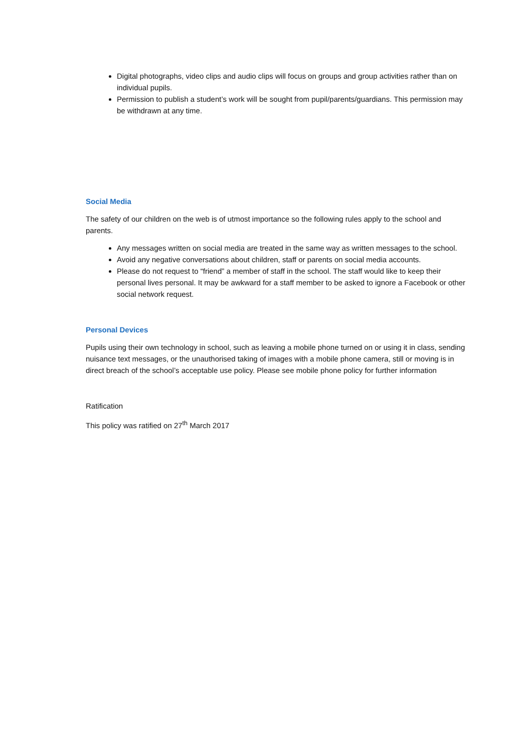Digital photographs, video clips and audio clips will focus on groups and group activities rather than on individual pupils.
Permission to publish a student’s work will be sought from pupil/parents/guardians. This permission may be withdrawn at any time.
Social Media
The safety of our children on the web is of utmost importance so the following rules apply to the school and parents.
Any messages written on social media are treated in the same way as written messages to the school.
Avoid any negative conversations about children, staff or parents on social media accounts.
Please do not request to “friend” a member of staff in the school. The staff would like to keep their personal lives personal. It may be awkward for a staff member to be asked to ignore a Facebook or other social network request.
Personal Devices
Pupils using their own technology in school, such as leaving a mobile phone turned on or using it in class, sending nuisance text messages, or the unauthorised taking of images with a mobile phone camera, still or moving is in direct breach of the school’s acceptable use policy. Please see mobile phone policy for further information
Ratification
This policy was ratified on 27<sup>th</sup> March 2017